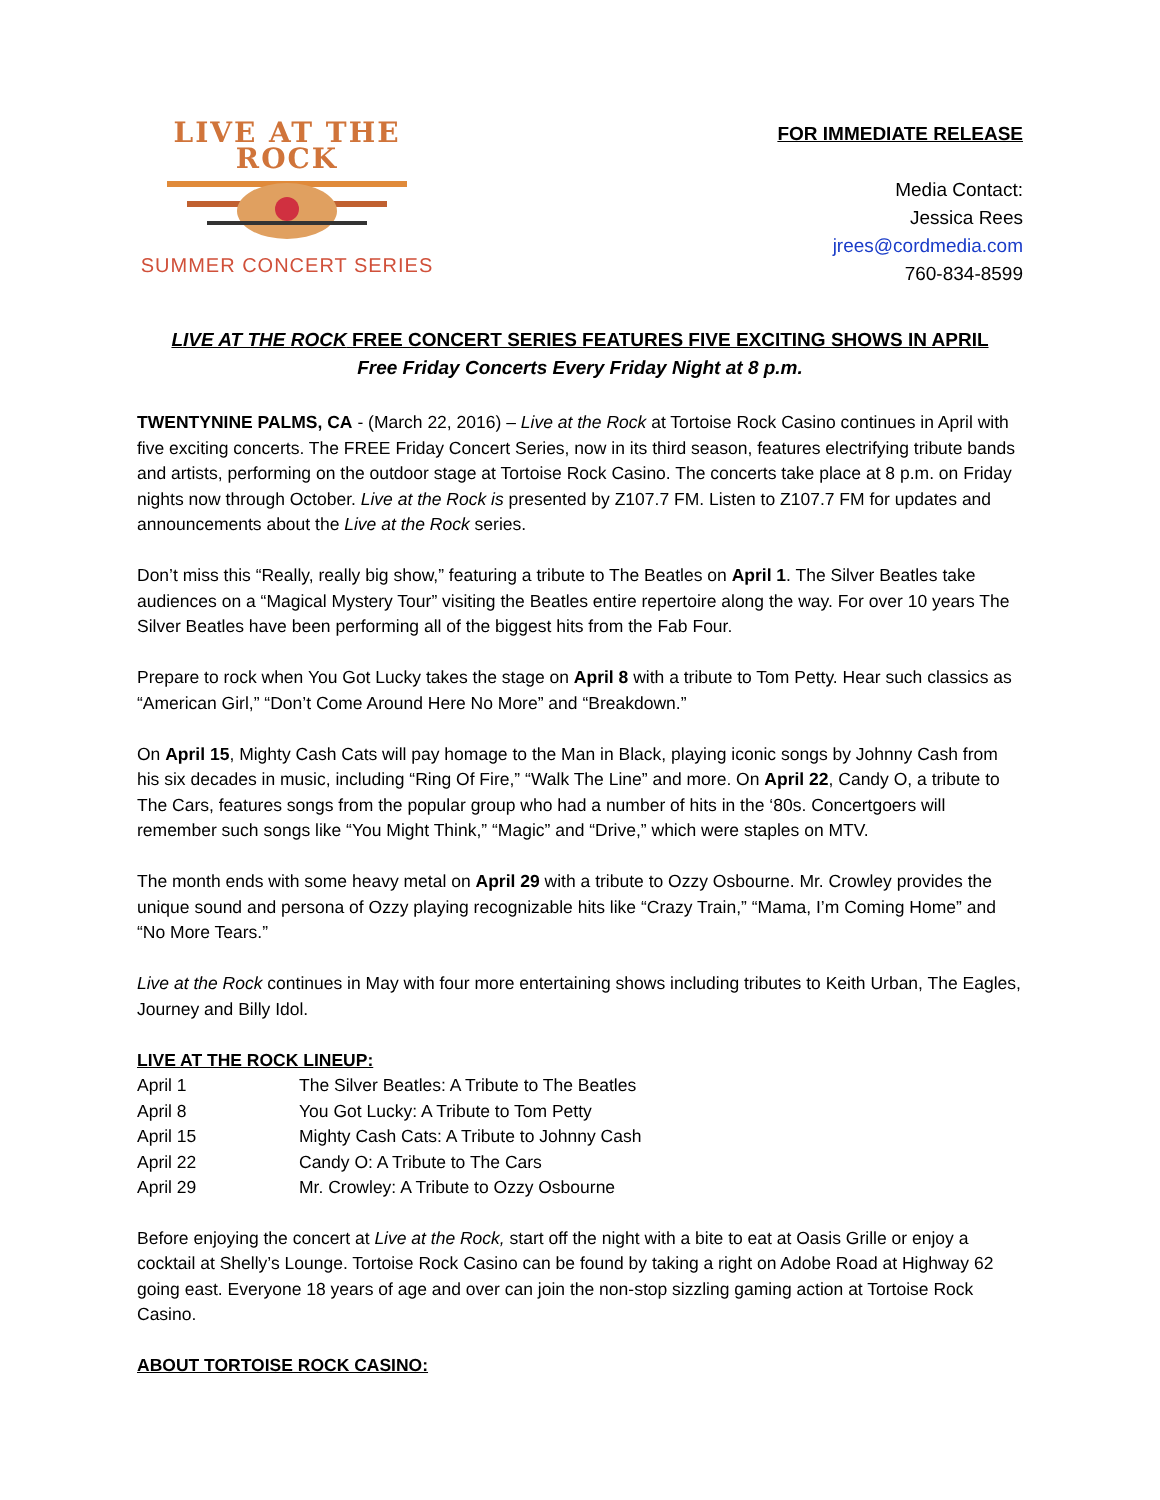LIVE AT THE ROCK
SUMMER CONCERT SERIES
FOR IMMEDIATE RELEASE
Media Contact:
Jessica Rees
jrees@cordmedia.com
760-834-8599
LIVE AT THE ROCK FREE CONCERT SERIES FEATURES FIVE EXCITING SHOWS IN APRIL
Free Friday Concerts Every Friday Night at 8 p.m.
TWENTYNINE PALMS, CA - (March 22, 2016) – Live at the Rock at Tortoise Rock Casino continues in April with five exciting concerts. The FREE Friday Concert Series, now in its third season, features electrifying tribute bands and artists, performing on the outdoor stage at Tortoise Rock Casino. The concerts take place at 8 p.m. on Friday nights now through October. Live at the Rock is presented by Z107.7 FM. Listen to Z107.7 FM for updates and announcements about the Live at the Rock series.
Don’t miss this “Really, really big show,” featuring a tribute to The Beatles on April 1. The Silver Beatles take audiences on a “Magical Mystery Tour” visiting the Beatles entire repertoire along the way. For over 10 years The Silver Beatles have been performing all of the biggest hits from the Fab Four.
Prepare to rock when You Got Lucky takes the stage on April 8 with a tribute to Tom Petty. Hear such classics as “American Girl,” “Don’t Come Around Here No More” and “Breakdown.”
On April 15, Mighty Cash Cats will pay homage to the Man in Black, playing iconic songs by Johnny Cash from his six decades in music, including “Ring Of Fire,” “Walk The Line” and more. On April 22, Candy O, a tribute to The Cars, features songs from the popular group who had a number of hits in the ‘80s. Concertgoers will remember such songs like “You Might Think,” “Magic” and “Drive,” which were staples on MTV.
The month ends with some heavy metal on April 29 with a tribute to Ozzy Osbourne. Mr. Crowley provides the unique sound and persona of Ozzy playing recognizable hits like “Crazy Train,” “Mama, I’m Coming Home” and “No More Tears.”
Live at the Rock continues in May with four more entertaining shows including tributes to Keith Urban, The Eagles, Journey and Billy Idol.
LIVE AT THE ROCK LINEUP:
| April 1 | The Silver Beatles: A Tribute to The Beatles |
| April 8 | You Got Lucky: A Tribute to Tom Petty |
| April 15 | Mighty Cash Cats: A Tribute to Johnny Cash |
| April 22 | Candy O: A Tribute to The Cars |
| April 29 | Mr. Crowley: A Tribute to Ozzy Osbourne |
Before enjoying the concert at Live at the Rock, start off the night with a bite to eat at Oasis Grille or enjoy a cocktail at Shelly’s Lounge. Tortoise Rock Casino can be found by taking a right on Adobe Road at Highway 62 going east. Everyone 18 years of age and over can join the non-stop sizzling gaming action at Tortoise Rock Casino.
ABOUT TORTOISE ROCK CASINO: